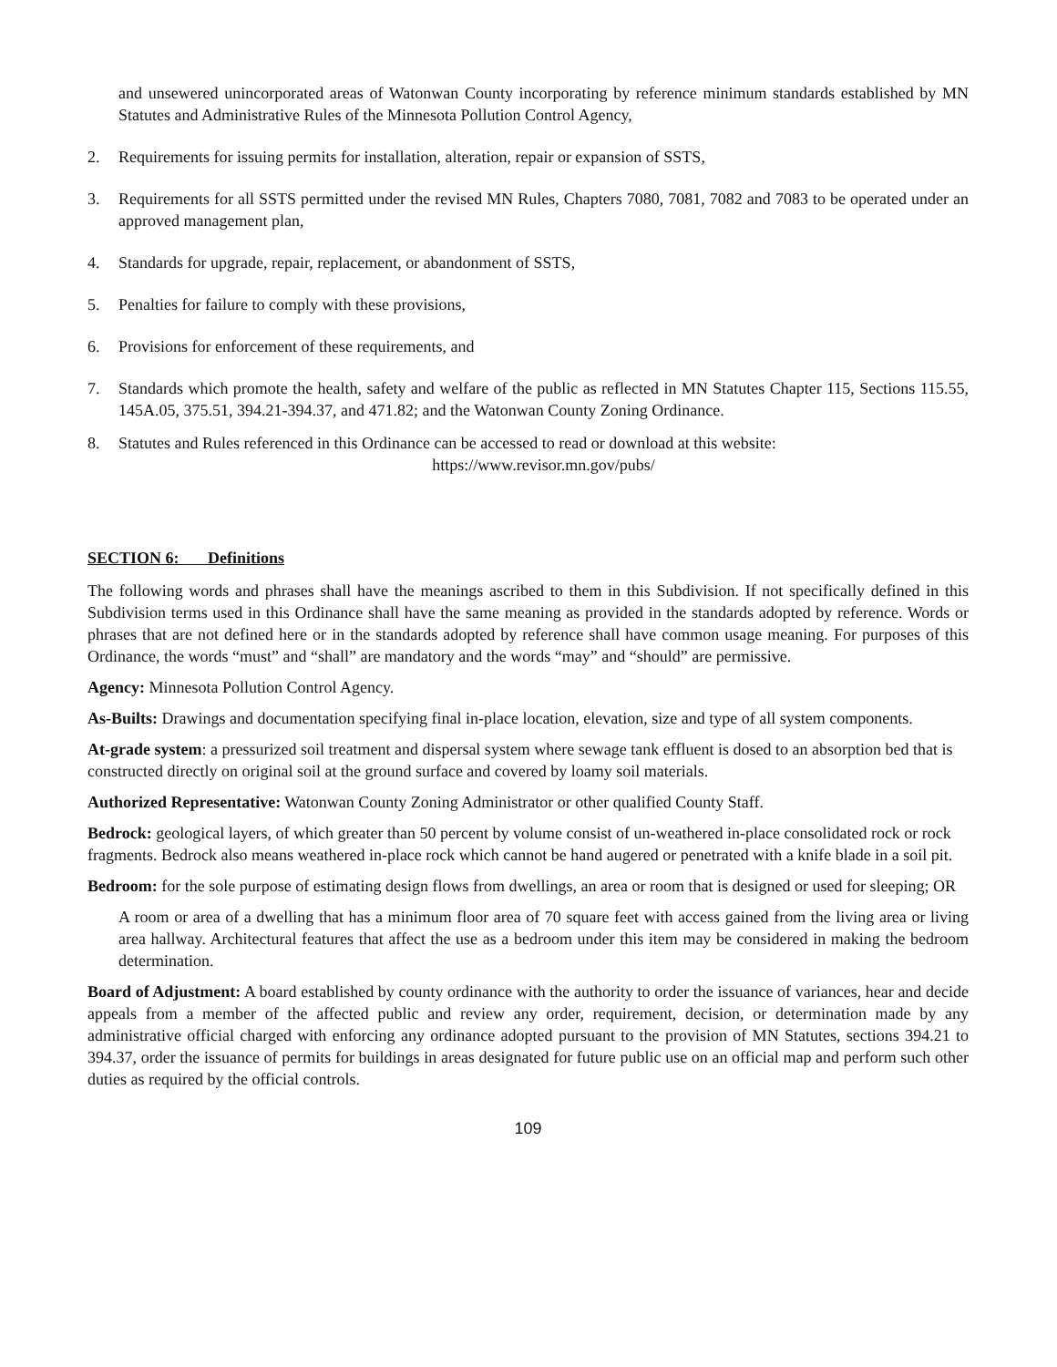and unsewered unincorporated areas of Watonwan County incorporating by reference minimum standards established by MN Statutes and Administrative Rules of the Minnesota Pollution Control Agency,
2. Requirements for issuing permits for installation, alteration, repair or expansion of SSTS,
3. Requirements for all SSTS permitted under the revised MN Rules, Chapters 7080, 7081, 7082 and 7083 to be operated under an approved management plan,
4. Standards for upgrade, repair, replacement, or abandonment of SSTS,
5. Penalties for failure to comply with these provisions,
6. Provisions for enforcement of these requirements, and
7. Standards which promote the health, safety and welfare of the public as reflected in MN Statutes Chapter 115, Sections 115.55, 145A.05, 375.51, 394.21-394.37, and 471.82; and the Watonwan County Zoning Ordinance.
8. Statutes and Rules referenced in this Ordinance can be accessed to read or download at this website:
https://www.revisor.mn.gov/pubs/
SECTION 6: Definitions
The following words and phrases shall have the meanings ascribed to them in this Subdivision. If not specifically defined in this Subdivision terms used in this Ordinance shall have the same meaning as provided in the standards adopted by reference. Words or phrases that are not defined here or in the standards adopted by reference shall have common usage meaning. For purposes of this Ordinance, the words “must” and “shall” are mandatory and the words “may” and “should” are permissive.
Agency: Minnesota Pollution Control Agency.
As-Builts: Drawings and documentation specifying final in-place location, elevation, size and type of all system components.
At-grade system: a pressurized soil treatment and dispersal system where sewage tank effluent is dosed to an absorption bed that is constructed directly on original soil at the ground surface and covered by loamy soil materials.
Authorized Representative: Watonwan County Zoning Administrator or other qualified County Staff.
Bedrock: geological layers, of which greater than 50 percent by volume consist of un-weathered in-place consolidated rock or rock fragments. Bedrock also means weathered in-place rock which cannot be hand augered or penetrated with a knife blade in a soil pit.
Bedroom: for the sole purpose of estimating design flows from dwellings, an area or room that is designed or used for sleeping; OR
A room or area of a dwelling that has a minimum floor area of 70 square feet with access gained from the living area or living area hallway. Architectural features that affect the use as a bedroom under this item may be considered in making the bedroom determination.
Board of Adjustment: A board established by county ordinance with the authority to order the issuance of variances, hear and decide appeals from a member of the affected public and review any order, requirement, decision, or determination made by any administrative official charged with enforcing any ordinance adopted pursuant to the provision of MN Statutes, sections 394.21 to 394.37, order the issuance of permits for buildings in areas designated for future public use on an official map and perform such other duties as required by the official controls.
109